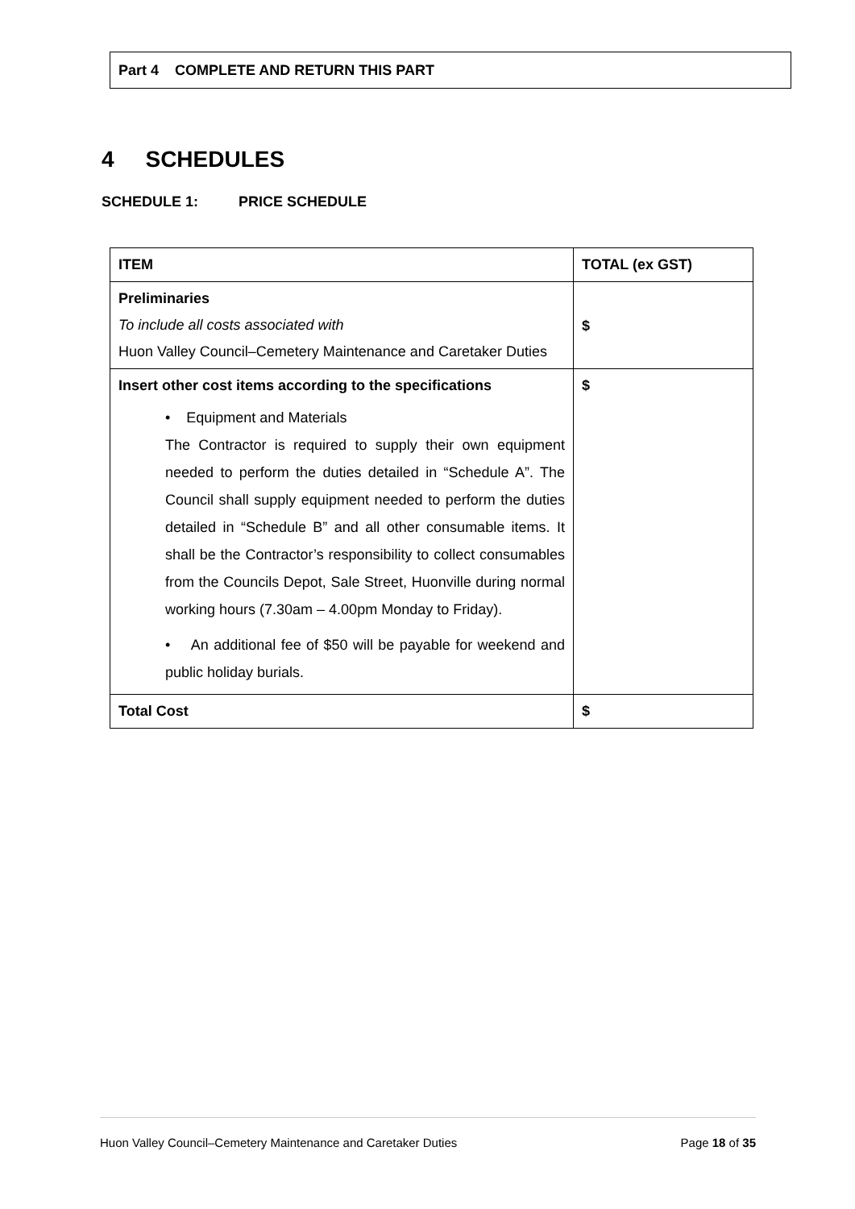Part 4 COMPLETE AND RETURN THIS PART
4 SCHEDULES
SCHEDULE 1: PRICE SCHEDULE
| ITEM | TOTAL (ex GST) |
| --- | --- |
| Preliminaries To include all costs associated with Huon Valley Council–Cemetery Maintenance and Caretaker Duties | $ |
| Insert other cost items according to the specifications • Equipment and Materials The Contractor is required to supply their own equipment needed to perform the duties detailed in “Schedule A”. The Council shall supply equipment needed to perform the duties detailed in “Schedule B” and all other consumable items. It shall be the Contractor’s responsibility to collect consumables from the Councils Depot, Sale Street, Huonville during normal working hours (7.30am – 4.00pm Monday to Friday). • An additional fee of $50 will be payable for weekend and public holiday burials. | $ |
| Total Cost | $ |
Huon Valley Council–Cemetery Maintenance and Caretaker Duties Page 18 of 35